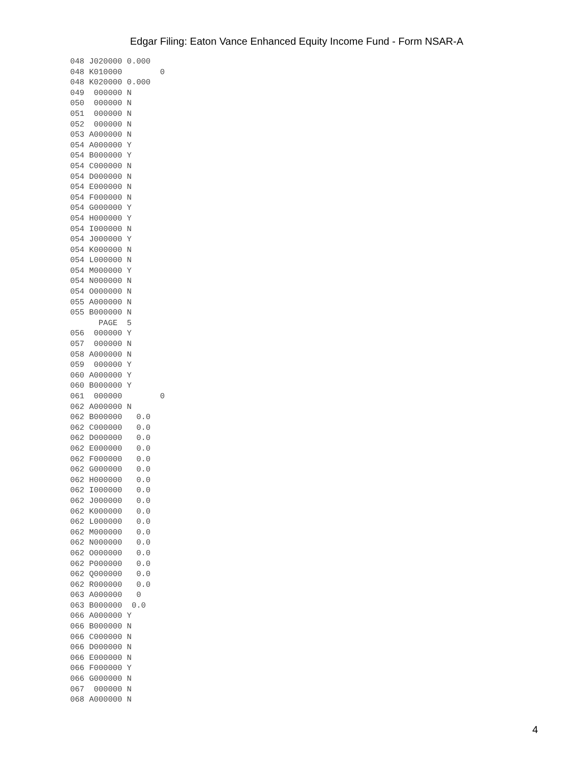Edgar Filing: Eaton Vance Enhanced Equity Income Fund - Form NSAR-A
048 J020000 0.000
048 K010000        0
048 K020000 0.000
049  000000 N
050  000000 N
051  000000 N
052  000000 N
053 A000000 N
054 A000000 Y
054 B000000 Y
054 C000000 N
054 D000000 N
054 E000000 N
054 F000000 N
054 G000000 Y
054 H000000 Y
054 I000000 N
054 J000000 Y
054 K000000 N
054 L000000 N
054 M000000 Y
054 N000000 N
054 O000000 N
055 A000000 N
055 B000000 N
      PAGE  5
056  000000 Y
057  000000 N
058 A000000 N
059  000000 Y
060 A000000 Y
060 B000000 Y
061  000000        0
062 A000000 N
062 B000000   0.0
062 C000000   0.0
062 D000000   0.0
062 E000000   0.0
062 F000000   0.0
062 G000000   0.0
062 H000000   0.0
062 I000000   0.0
062 J000000   0.0
062 K000000   0.0
062 L000000   0.0
062 M000000   0.0
062 N000000   0.0
062 O000000   0.0
062 P000000   0.0
062 Q000000   0.0
062 R000000   0.0
063 A000000   0
063 B000000  0.0
066 A000000 Y
066 B000000 N
066 C000000 N
066 D000000 N
066 E000000 N
066 F000000 Y
066 G000000 N
067  000000 N
068 A000000 N
4